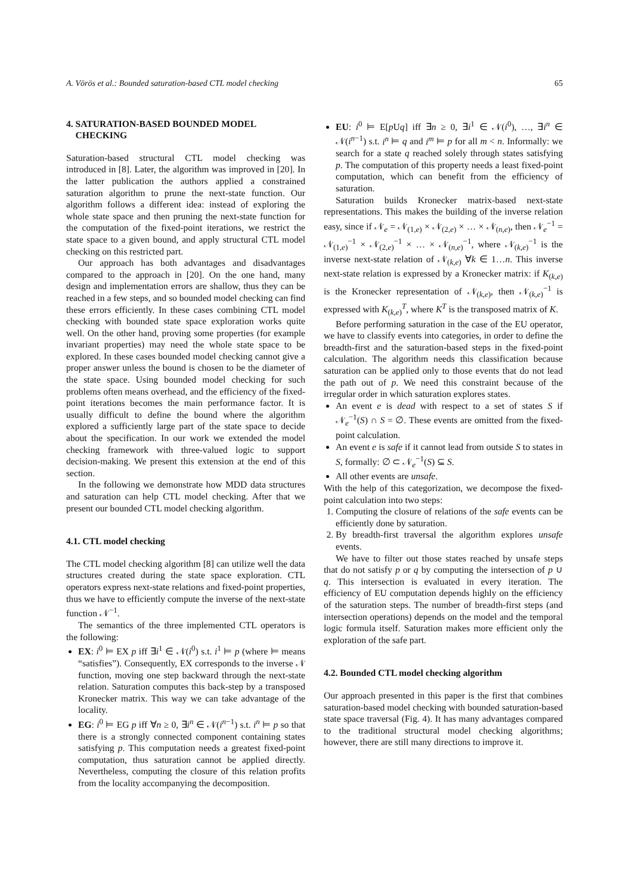A. Vörös et al.: Bounded saturation-based CTL model checking 65
4. SATURATION-BASED BOUNDED MODEL
CHECKING
Saturation-based structural CTL model checking was introduced in [8]. Later, the algorithm was improved in [20]. In the latter publication the authors applied a constrained saturation algorithm to prune the next-state function. Our algorithm follows a different idea: instead of exploring the whole state space and then pruning the next-state function for the computation of the fixed-point iterations, we restrict the state space to a given bound, and apply structural CTL model checking on this restricted part.
Our approach has both advantages and disadvantages compared to the approach in [20]. On the one hand, many design and implementation errors are shallow, thus they can be reached in a few steps, and so bounded model checking can find these errors efficiently. In these cases combining CTL model checking with bounded state space exploration works quite well. On the other hand, proving some properties (for example invariant properties) may need the whole state space to be explored. In these cases bounded model checking cannot give a proper answer unless the bound is chosen to be the diameter of the state space. Using bounded model checking for such problems often means overhead, and the efficiency of the fixed-point iterations becomes the main performance factor. It is usually difficult to define the bound where the algorithm explored a sufficiently large part of the state space to decide about the specification. In our work we extended the model checking framework with three-valued logic to support decision-making. We present this extension at the end of this section.
In the following we demonstrate how MDD data structures and saturation can help CTL model checking. After that we present our bounded CTL model checking algorithm.
4.1. CTL model checking
The CTL model checking algorithm [8] can utilize well the data structures created during the state space exploration. CTL operators express next-state relations and fixed-point properties, thus we have to efficiently compute the inverse of the next-state function 𝒩<sup>−1</sup>.
The semantics of the three implemented CTL operators is the following:
EX: i<sup>0</sup> ⊨ EX p iff ∃i<sup>1</sup> ∈ 𝒩(i<sup>0</sup>) s.t. i<sup>1</sup> ⊨ p (where ⊨ means “satisfies”). Consequently, EX corresponds to the inverse 𝒩 function, moving one step backward through the next-state relation. Saturation computes this back-step by a transposed Kronecker matrix. This way we can take advantage of the locality.
EG: i<sup>0</sup> ⊨ EG p iff ∀n ≥ 0, ∃i<sup>n</sup> ∈ 𝒩(i<sup>n−1</sup>) s.t. i<sup>n</sup> ⊨ p so that there is a strongly connected component containing states satisfying p. This computation needs a greatest fixed-point computation, thus saturation cannot be applied directly. Nevertheless, computing the closure of this relation profits from the locality accompanying the decomposition.
EU: i<sup>0</sup> ⊨ E[p Uq] iff ∃n ≥ 0, ∃i<sup>1</sup> ∈ 𝒩(i<sup>0</sup>), …, ∃i<sup>n</sup> ∈ 𝒩(i<sup>n−1</sup>) s.t. i<sup>n</sup> ⊨ q and i<sup>m</sup> ⊨ p for all m < n. Informally: we search for a state q reached solely through states satisfying p. The computation of this property needs a least fixed-point computation, which can benefit from the efficiency of saturation.
Saturation builds Kronecker matrix-based next-state representations. This makes the building of the inverse relation easy, since if 𝒩<sub>e</sub> = 𝒩<sub>(1,e)</sub> × 𝒩<sub>(2,e)</sub> × … × 𝒩<sub>(n,e)</sub>, then 𝒩<sub>e</sub><sup>−1</sup> = 𝒩<sub>(1,e)</sub><sup>−1</sup> × 𝒩<sub>(2,e)</sub><sup>−1</sup> × … × 𝒩<sub>(n,e)</sub><sup>−1</sup>, where 𝒩<sub>(k,e)</sub><sup>−1</sup> is the inverse next-state relation of 𝒩<sub>(k,e)</sub> ∀k ∈ 1…n. This inverse next-state relation is expressed by a Kronecker matrix: if K<sub>(k,e)</sub> is the Kronecker representation of 𝒩<sub>(k,e)</sub>, then 𝒩<sub>(k,e)</sub><sup>−1</sup> is expressed with K<sub>(k,e)</sub><sup>T</sup>, where K<sup>T</sup> is the transposed matrix of K.
Before performing saturation in the case of the EU operator, we have to classify events into categories, in order to define the breadth-first and the saturation-based steps in the fixed-point calculation. The algorithm needs this classification because saturation can be applied only to those events that do not lead the path out of p. We need this constraint because of the irregular order in which saturation explores states.
An event e is dead with respect to a set of states S if 𝒩<sub>e</sub><sup>−1</sup>(S) ∩ S = ∅. These events are omitted from the fixed-point calculation.
An event e is safe if it cannot lead from outside S to states in S, formally: ∅ ⊂ 𝒩<sub>e</sub><sup>−1</sup>(S) ⊆ S.
All other events are unsafe.
With the help of this categorization, we decompose the fixed-point calculation into two steps:
1. Computing the closure of relations of the safe events can be efficiently done by saturation.
2. By breadth-first traversal the algorithm explores unsafe events.
We have to filter out those states reached by unsafe steps that do not satisfy p or q by computing the intersection of p ∪ q. This intersection is evaluated in every iteration. The efficiency of EU computation depends highly on the efficiency of the saturation steps. The number of breadth-first steps (and intersection operations) depends on the model and the temporal logic formula itself. Saturation makes more efficient only the exploration of the safe part.
4.2. Bounded CTL model checking algorithm
Our approach presented in this paper is the first that combines saturation-based model checking with bounded saturation-based state space traversal (Fig. 4). It has many advantages compared to the traditional structural model checking algorithms; however, there are still many directions to improve it.